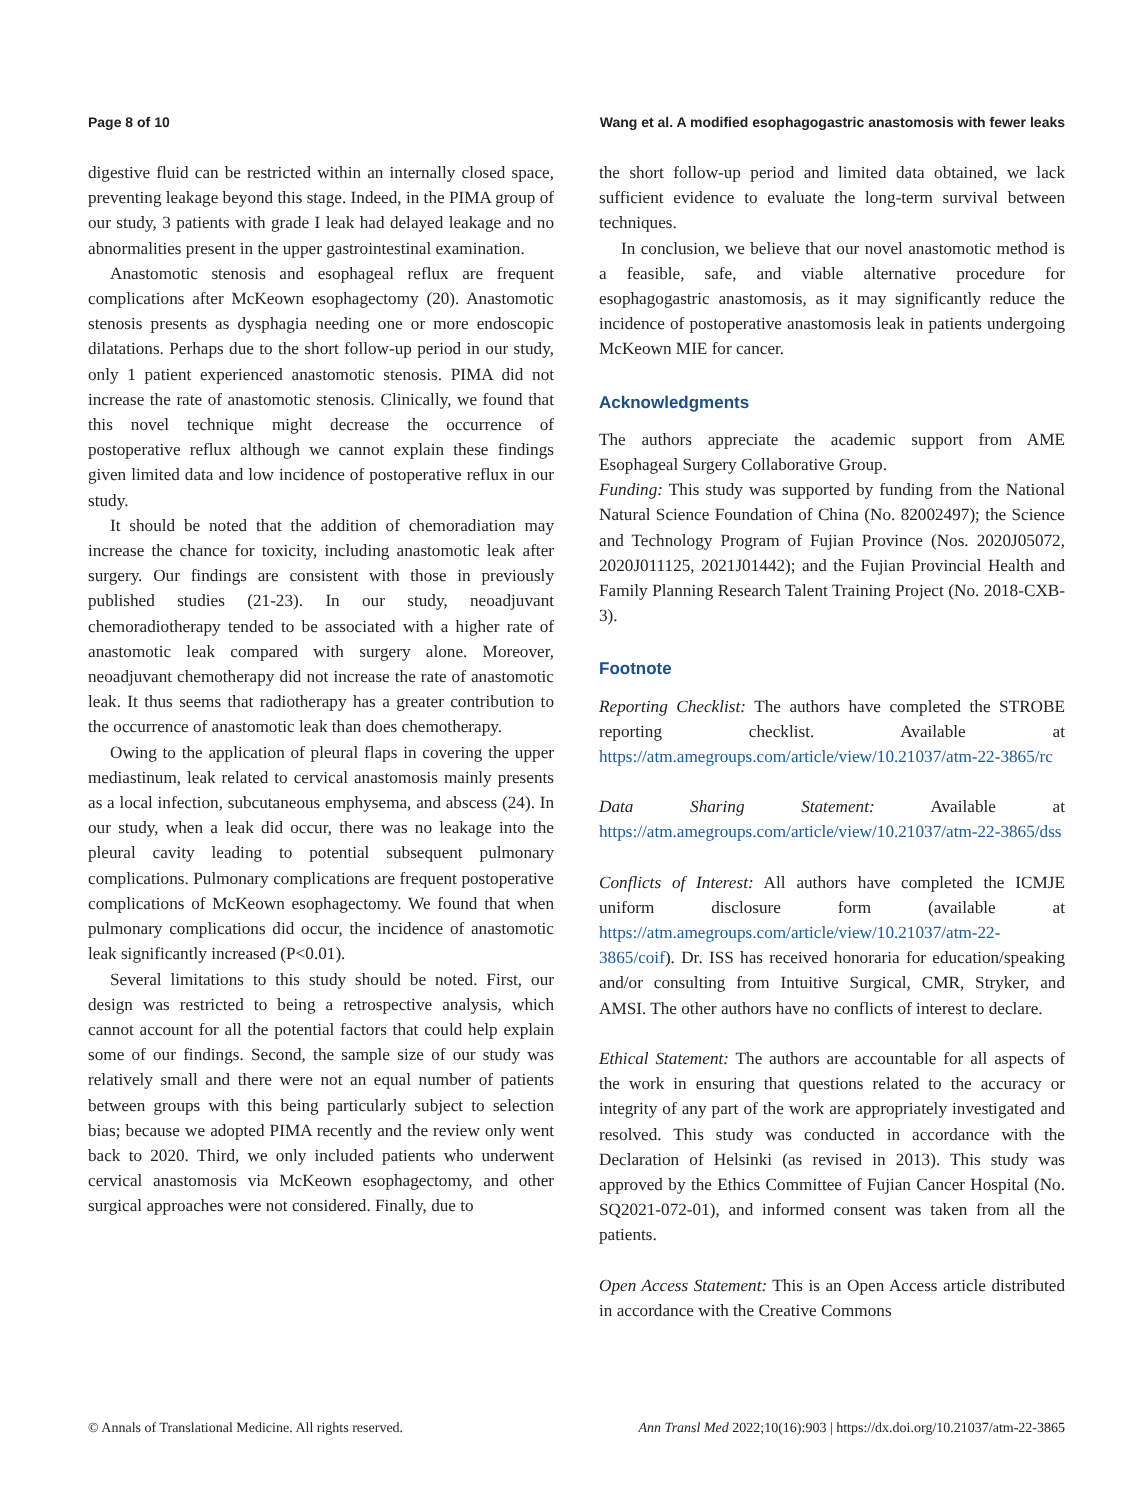Page 8 of 10 Wang et al. A modified esophagogastric anastomosis with fewer leaks
digestive fluid can be restricted within an internally closed space, preventing leakage beyond this stage. Indeed, in the PIMA group of our study, 3 patients with grade I leak had delayed leakage and no abnormalities present in the upper gastrointestinal examination.
Anastomotic stenosis and esophageal reflux are frequent complications after McKeown esophagectomy (20). Anastomotic stenosis presents as dysphagia needing one or more endoscopic dilatations. Perhaps due to the short follow-up period in our study, only 1 patient experienced anastomotic stenosis. PIMA did not increase the rate of anastomotic stenosis. Clinically, we found that this novel technique might decrease the occurrence of postoperative reflux although we cannot explain these findings given limited data and low incidence of postoperative reflux in our study.
It should be noted that the addition of chemoradiation may increase the chance for toxicity, including anastomotic leak after surgery. Our findings are consistent with those in previously published studies (21-23). In our study, neoadjuvant chemoradiotherapy tended to be associated with a higher rate of anastomotic leak compared with surgery alone. Moreover, neoadjuvant chemotherapy did not increase the rate of anastomotic leak. It thus seems that radiotherapy has a greater contribution to the occurrence of anastomotic leak than does chemotherapy.
Owing to the application of pleural flaps in covering the upper mediastinum, leak related to cervical anastomosis mainly presents as a local infection, subcutaneous emphysema, and abscess (24). In our study, when a leak did occur, there was no leakage into the pleural cavity leading to potential subsequent pulmonary complications. Pulmonary complications are frequent postoperative complications of McKeown esophagectomy. We found that when pulmonary complications did occur, the incidence of anastomotic leak significantly increased (P<0.01).
Several limitations to this study should be noted. First, our design was restricted to being a retrospective analysis, which cannot account for all the potential factors that could help explain some of our findings. Second, the sample size of our study was relatively small and there were not an equal number of patients between groups with this being particularly subject to selection bias; because we adopted PIMA recently and the review only went back to 2020. Third, we only included patients who underwent cervical anastomosis via McKeown esophagectomy, and other surgical approaches were not considered. Finally, due to
the short follow-up period and limited data obtained, we lack sufficient evidence to evaluate the long-term survival between techniques.
In conclusion, we believe that our novel anastomotic method is a feasible, safe, and viable alternative procedure for esophagogastric anastomosis, as it may significantly reduce the incidence of postoperative anastomosis leak in patients undergoing McKeown MIE for cancer.
Acknowledgments
The authors appreciate the academic support from AME Esophageal Surgery Collaborative Group.
Funding: This study was supported by funding from the National Natural Science Foundation of China (No. 82002497); the Science and Technology Program of Fujian Province (Nos. 2020J05072, 2020J011125, 2021J01442); and the Fujian Provincial Health and Family Planning Research Talent Training Project (No. 2018-CXB-3).
Footnote
Reporting Checklist: The authors have completed the STROBE reporting checklist. Available at https://atm.amegroups.com/article/view/10.21037/atm-22-3865/rc
Data Sharing Statement: Available at https://atm.amegroups.com/article/view/10.21037/atm-22-3865/dss
Conflicts of Interest: All authors have completed the ICMJE uniform disclosure form (available at https://atm.amegroups.com/article/view/10.21037/atm-22-3865/coif). Dr. ISS has received honoraria for education/speaking and/or consulting from Intuitive Surgical, CMR, Stryker, and AMSI. The other authors have no conflicts of interest to declare.
Ethical Statement: The authors are accountable for all aspects of the work in ensuring that questions related to the accuracy or integrity of any part of the work are appropriately investigated and resolved. This study was conducted in accordance with the Declaration of Helsinki (as revised in 2013). This study was approved by the Ethics Committee of Fujian Cancer Hospital (No. SQ2021-072-01), and informed consent was taken from all the patients.
Open Access Statement: This is an Open Access article distributed in accordance with the Creative Commons
© Annals of Translational Medicine. All rights reserved. Ann Transl Med 2022;10(16):903 | https://dx.doi.org/10.21037/atm-22-3865